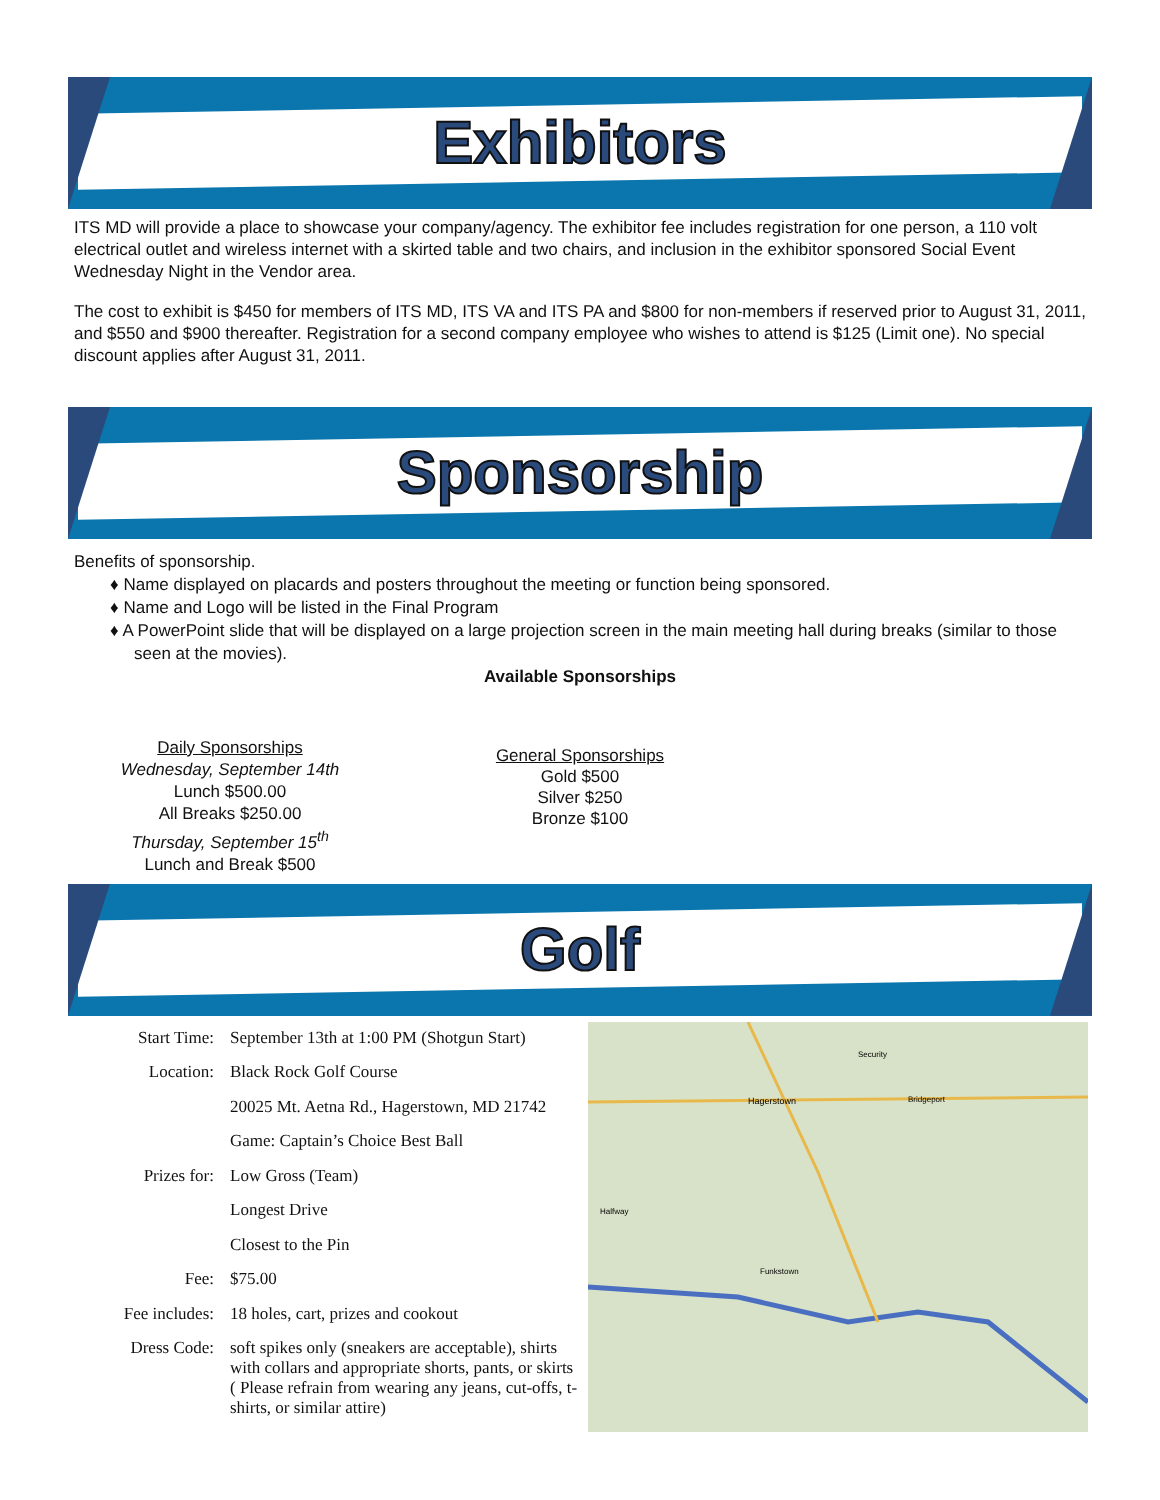Exhibitors
ITS MD will provide a place to showcase your company/agency. The exhibitor fee includes registration for one person, a 110 volt electrical outlet and wireless internet with a skirted table and two chairs, and inclusion in the exhibitor sponsored Social Event Wednesday Night in the Vendor area.
The cost to exhibit is $450 for members of ITS MD, ITS VA and ITS PA and $800 for non-members if reserved prior to August 31, 2011, and $550 and $900 thereafter. Registration for a second company employee who wishes to attend is $125 (Limit one). No special discount applies after August 31, 2011.
Sponsorship
Benefits of sponsorship.
♦ Name displayed on placards and posters throughout the meeting or function being sponsored.
♦ Name and Logo will be listed in the Final Program
♦ A PowerPoint slide that will be displayed on a large projection screen in the main meeting hall during breaks (similar to those seen at the movies).
Available Sponsorships
Daily Sponsorships
Wednesday, September 14th
Lunch $500.00
All Breaks $250.00
Thursday, September 15<sup>th</sup>
Lunch and Break $500
General Sponsorships
Gold $500
Silver $250
Bronze $100
Golf
| Start Time: | September 13th at 1:00 PM (Shotgun Start) |
| Location: | Black Rock Golf Course |
| | 20025 Mt. Aetna Rd., Hagerstown, MD 21742 |
| | Game: Captain’s Choice Best Ball |
| Prizes for: | Low Gross (Team) |
| | Longest Drive |
| | Closest to the Pin |
| Fee: | $75.00 |
| Fee includes: | 18 holes, cart, prizes and cookout |
| Dress Code: | soft spikes only (sneakers are acceptable), shirts with collars and appropriate shorts, pants, or skirts ( Please refrain from wearing any jeans, cut-offs, t-shirts, or similar attire) |
Hagerstown
Bridgeport
Halfway
Funkstown
Security